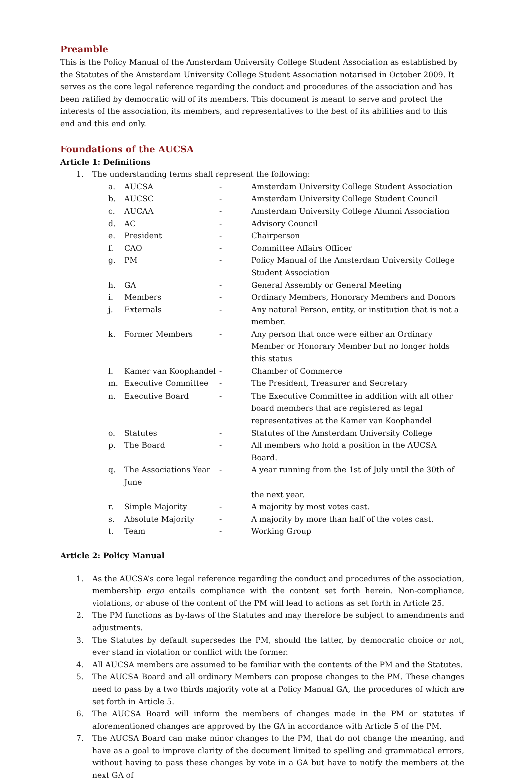Preamble
This is the Policy Manual of the Amsterdam University College Student Association as established by the Statutes of the Amsterdam University College Student Association notarised in October 2009. It serves as the core legal reference regarding the conduct and procedures of the association and has been ratified by democratic will of its members. This document is meant to serve and protect the interests of the association, its members, and representatives to the best of its abilities and to this end and this end only.
Foundations of the AUCSA
Article 1: Definitions
1. The understanding terms shall represent the following:
a. AUCSA - Amsterdam University College Student Association
b. AUCSC - Amsterdam University College Student Council
c. AUCAA - Amsterdam University College Alumni Association
d. AC - Advisory Council
e. President - Chairperson
f. CAO - Committee Affairs Officer
g. PM - Policy Manual of the Amsterdam University College Student Association
h. GA - General Assembly or General Meeting
i. Members - Ordinary Members, Honorary Members and Donors
j. Externals - Any natural Person, entity, or institution that is not a member.
k. Former Members - Any person that once were either an Ordinary Member or Honorary Member but no longer holds this status
l. Kamer van Koophandel - Chamber of Commerce
m. Executive Committee - The President, Treasurer and Secretary
n. Executive Board - The Executive Committee in addition with all other board members that are registered as legal representatives at the Kamer van Koophandel
o. Statutes - Statutes of the Amsterdam University College
p. The Board - All members who hold a position in the AUCSA Board.
q. The Associations Year June - A year running from the 1st of July until the 30th of
the next year.
r. Simple Majority - A majority by most votes cast.
s. Absolute Majority - A majority by more than half of the votes cast.
t. Team - Working Group
Article 2: Policy Manual
1. As the AUCSA’s core legal reference regarding the conduct and procedures of the association, membership ergo entails compliance with the content set forth herein. Non-compliance, violations, or abuse of the content of the PM will lead to actions as set forth in Article 25.
2. The PM functions as by-laws of the Statutes and may therefore be subject to amendments and adjustments.
3. The Statutes by default supersedes the PM, should the latter, by democratic choice or not, ever stand in violation or conflict with the former.
4. All AUCSA members are assumed to be familiar with the contents of the PM and the Statutes.
5. The AUCSA Board and all ordinary Members can propose changes to the PM. These changes need to pass by a two thirds majority vote at a Policy Manual GA, the procedures of which are set forth in Article 5.
6. The AUCSA Board will inform the members of changes made in the PM or statutes if aforementioned changes are approved by the GA in accordance with Article 5 of the PM.
7. The AUCSA Board can make minor changes to the PM, that do not change the meaning, and have as a goal to improve clarity of the document limited to spelling and grammatical errors, without having to pass these changes by vote in a GA but have to notify the members at the next GA of